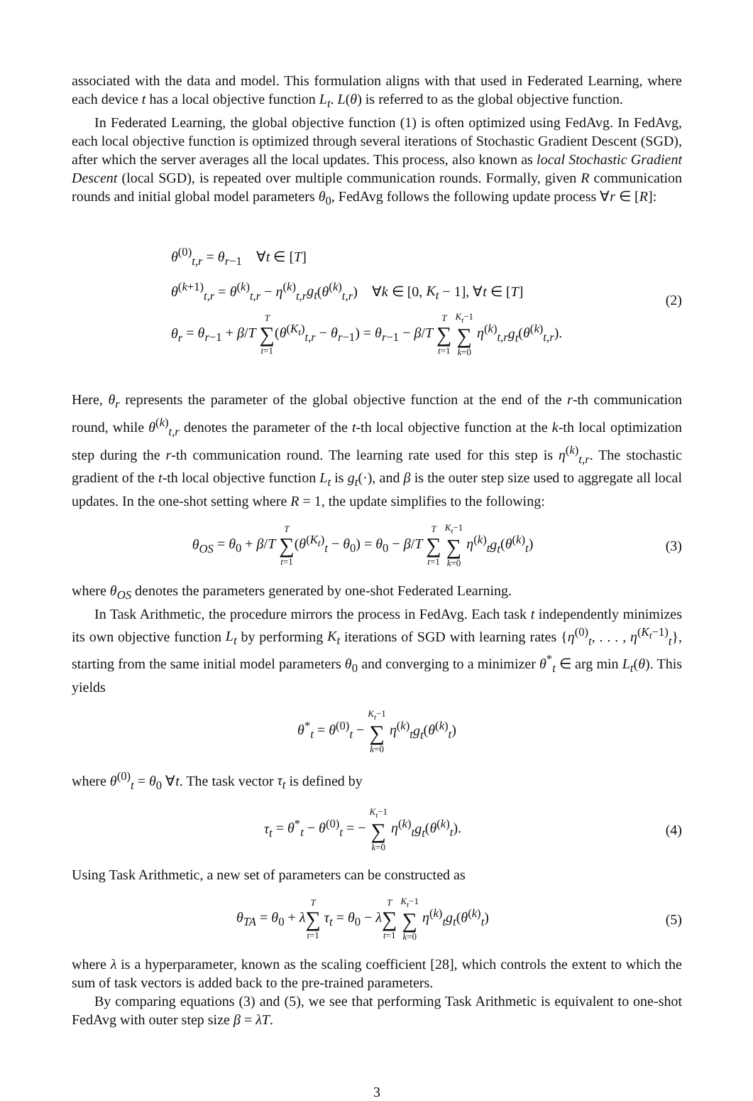associated with the data and model. This formulation aligns with that used in Federated Learning, where each device t has a local objective function L<sub>t</sub>. L(θ) is referred to as the global objective function.
In Federated Learning, the global objective function (1) is often optimized using FedAvg. In FedAvg, each local objective function is optimized through several iterations of Stochastic Gradient Descent (SGD), after which the server averages all the local updates. This process, also known as local Stochastic Gradient Descent (local SGD), is repeated over multiple communication rounds. Formally, given R communication rounds and initial global model parameters θ<sub>0</sub>, FedAvg follows the following update process ∀r ∈ [R]:
θ<sup>(0)</sup><sub>t,r</sub> = θ<sub>r−1</sub> ∀t ∈ [T]
θ<sup>(k+1)</sup><sub>t,r</sub> = θ<sup>(k)</sup><sub>t,r</sub> − η<sup>(k)</sup><sub>t,r</sub>g<sub>t</sub>(θ<sup>(k)</sup><sub>t,r</sub>) ∀k ∈ [0, K<sub>t</sub> − 1], ∀t ∈ [T]
θ<sub>r</sub> = θ<sub>r−1</sub> + β/T T ∑ t=1(θ<sup>(K<sub>t</sub>)</sup><sub>t,r</sub> − θ<sub>r−1</sub>) = θ<sub>r−1</sub> − β/T T ∑ t=1 K<sub>t</sub>−1 ∑ k=0 η<sup>(k)</sup><sub>t,r</sub>g<sub>t</sub>(θ<sup>(k)</sup><sub>t,r</sub>).
(2)
Here, θ<sub>r</sub> represents the parameter of the global objective function at the end of the r-th communication round, while θ<sup>(k)</sup><sub>t,r</sub> denotes the parameter of the t-th local objective function at the k-th local optimization step during the r-th communication round. The learning rate used for this step is η<sup>(k)</sup><sub>t,r</sub>. The stochastic gradient of the t-th local objective function L<sub>t</sub> is g<sub>t</sub>(·), and β is the outer step size used to aggregate all local updates. In the one-shot setting where R = 1, the update simplifies to the following:
θ<sub>OS</sub> = θ<sub>0</sub> + β/T T ∑ t=1(θ<sup>(K<sub>t</sub>)</sup><sub>t</sub> − θ<sub>0</sub>) = θ<sub>0</sub> − β/T T ∑ t=1 K<sub>t</sub>−1 ∑ k=0 η<sup>(k)</sup><sub>t</sub>g<sub>t</sub>(θ<sup>(k)</sup><sub>t</sub>)
(3)
where θ<sub>OS</sub> denotes the parameters generated by one-shot Federated Learning.
In Task Arithmetic, the procedure mirrors the process in FedAvg. Each task t independently minimizes its own objective function L<sub>t</sub> by performing K<sub>t</sub> iterations of SGD with learning rates {η<sup>(0)</sup><sub>t</sub>, . . . , η<sup>(K<sub>t</sub>−1)</sup><sub>t</sub>}, starting from the same initial model parameters θ<sub>0</sub> and converging to a minimizer θ<sup>*</sup><sub>t</sub> ∈ arg min L<sub>t</sub>(θ). This yields
θ<sup>*</sup><sub>t</sub> = θ<sup>(0)</sup><sub>t</sub> − K<sub>t</sub>−1 ∑ k=0 η<sup>(k)</sup><sub>t</sub>g<sub>t</sub>(θ<sup>(k)</sup><sub>t</sub>)
where θ<sup>(0)</sup><sub>t</sub> = θ<sub>0</sub> ∀t. The task vector τ<sub>t</sub> is defined by
τ<sub>t</sub> = θ<sup>*</sup><sub>t</sub> − θ<sup>(0)</sup><sub>t</sub> = − K<sub>t</sub>−1 ∑ k=0 η<sup>(k)</sup><sub>t</sub>g<sub>t</sub>(θ<sup>(k)</sup><sub>t</sub>).
(4)
Using Task Arithmetic, a new set of parameters can be constructed as
θ<sub>TA</sub> = θ<sub>0</sub> + λT ∑ t=1 τ<sub>t</sub> = θ<sub>0</sub> − λT ∑ t=1 K<sub>t</sub>−1 ∑ k=0 η<sup>(k)</sup><sub>t</sub>g<sub>t</sub>(θ<sup>(k)</sup><sub>t</sub>)
(5)
where λ is a hyperparameter, known as the scaling coefficient [28], which controls the extent to which the sum of task vectors is added back to the pre-trained parameters.
By comparing equations (3) and (5), we see that performing Task Arithmetic is equivalent to one-shot FedAvg with outer step size β = λT.
3